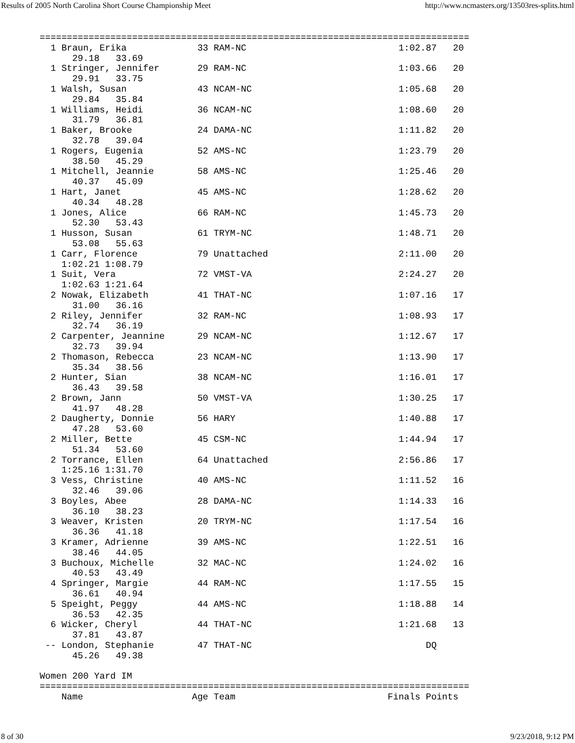Results of 2005 North Carolina Short Course Championship Meet http://www.ncmasters.org/13503res-splits.html
===============================================================================
  1 Braun, Erika             33 RAM-NC                            1:02.87   20
      29.18   33.69
  1 Stringer, Jennifer       29 RAM-NC                            1:03.66   20
      29.91   33.75
  1 Walsh, Susan             43 NCAM-NC                           1:05.68   20
      29.84   35.84
  1 Williams, Heidi          36 NCAM-NC                           1:08.60   20
      31.79   36.81
  1 Baker, Brooke            24 DAMA-NC                           1:11.82   20
      32.78   39.04
  1 Rogers, Eugenia          52 AMS-NC                            1:23.79   20
      38.50   45.29
  1 Mitchell, Jeannie        58 AMS-NC                            1:25.46   20
      40.37   45.09
  1 Hart, Janet              45 AMS-NC                            1:28.62   20
      40.34   48.28
  1 Jones, Alice             66 RAM-NC                            1:45.73   20
      52.30   53.43
  1 Husson, Susan            61 TRYM-NC                           1:48.71   20
      53.08   55.63
  1 Carr, Florence           79 Unattached                        2:11.00   20
    1:02.21 1:08.79
  1 Suit, Vera               72 VMST-VA                           2:24.27   20
    1:02.63 1:21.64
  2 Nowak, Elizabeth         41 THAT-NC                           1:07.16   17
      31.00   36.16
  2 Riley, Jennifer          32 RAM-NC                            1:08.93   17
      32.74   36.19
  2 Carpenter, Jeannine      29 NCAM-NC                           1:12.67   17
      32.73   39.94
  2 Thomason, Rebecca        23 NCAM-NC                           1:13.90   17
      35.34   38.56
  2 Hunter, Sian             38 NCAM-NC                           1:16.01   17
      36.43   39.58
  2 Brown, Jann              50 VMST-VA                           1:30.25   17
      41.97   48.28
  2 Daugherty, Donnie        56 HARY                              1:40.88   17
      47.28   53.60
  2 Miller, Bette            45 CSM-NC                            1:44.94   17
      51.34   53.60
  2 Torrance, Ellen          64 Unattached                        2:56.86   17
    1:25.16 1:31.70
  3 Vess, Christine          40 AMS-NC                            1:11.52   16
      32.46   39.06
  3 Boyles, Abee             28 DAMA-NC                           1:14.33   16
      36.10   38.23
  3 Weaver, Kristen          20 TRYM-NC                           1:17.54   16
      36.36   41.18
  3 Kramer, Adrienne         39 AMS-NC                            1:22.51   16
      38.46   44.05
  3 Buchoux, Michelle        32 MAC-NC                            1:24.02   16
      40.53   43.49
  4 Springer, Margie         44 RAM-NC                            1:17.55   15
      36.61   40.94
  5 Speight, Peggy           44 AMS-NC                            1:18.88   14
      36.53   42.35
  6 Wicker, Cheryl           44 THAT-NC                           1:21.68   13
      37.81   43.87
 -- London, Stephanie        47 THAT-NC                                DQ
      45.26   49.38

Women 200 Yard IM
===============================================================================
    Name                    Age Team                            Finals Points
8 of 30 9/23/2018, 9:12 PM